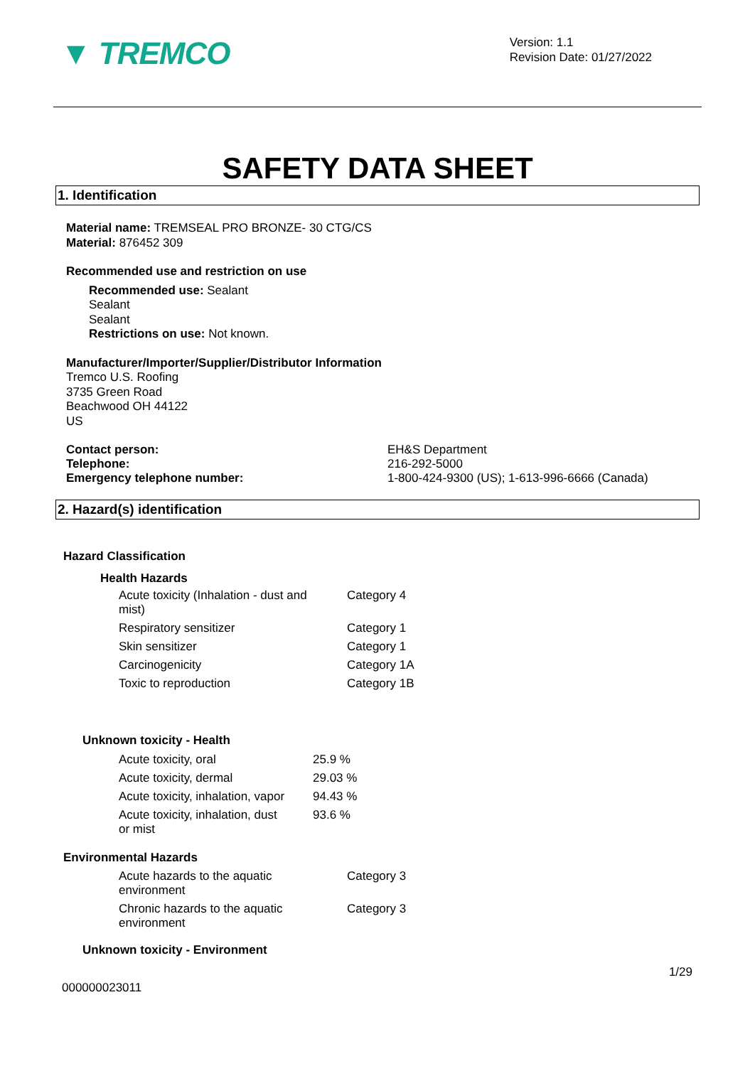▼ TREMCO
Version: 1.1
Revision Date: 01/27/2022
SAFETY DATA SHEET
1. Identification
Material name: TREMSEAL PRO BRONZE- 30 CTG/CS
Material: 876452 309
Recommended use and restriction on use
Recommended use: Sealant
Sealant
Sealant
Restrictions on use: Not known.
Manufacturer/Importer/Supplier/Distributor Information
Tremco U.S. Roofing
3735 Green Road
Beachwood OH 44122
US
| Contact person: | EH&S Department |
| Telephone: | 216-292-5000 |
| Emergency telephone number: | 1-800-424-9300 (US); 1-613-996-6666 (Canada) |
2. Hazard(s) identification
Hazard Classification
Health Hazards
| Acute toxicity (Inhalation - dust and mist) | Category 4 |
| Respiratory sensitizer | Category 1 |
| Skin sensitizer | Category 1 |
| Carcinogenicity | Category 1A |
| Toxic to reproduction | Category 1B |
Unknown toxicity - Health
| Acute toxicity, oral | 25.9 % |
| Acute toxicity, dermal | 29.03 % |
| Acute toxicity, inhalation, vapor | 94.43 % |
| Acute toxicity, inhalation, dust or mist | 93.6 % |
Environmental Hazards
| Acute hazards to the aquatic environment | Category 3 |
| Chronic hazards to the aquatic environment | Category 3 |
Unknown toxicity - Environment
000000023011
1/29